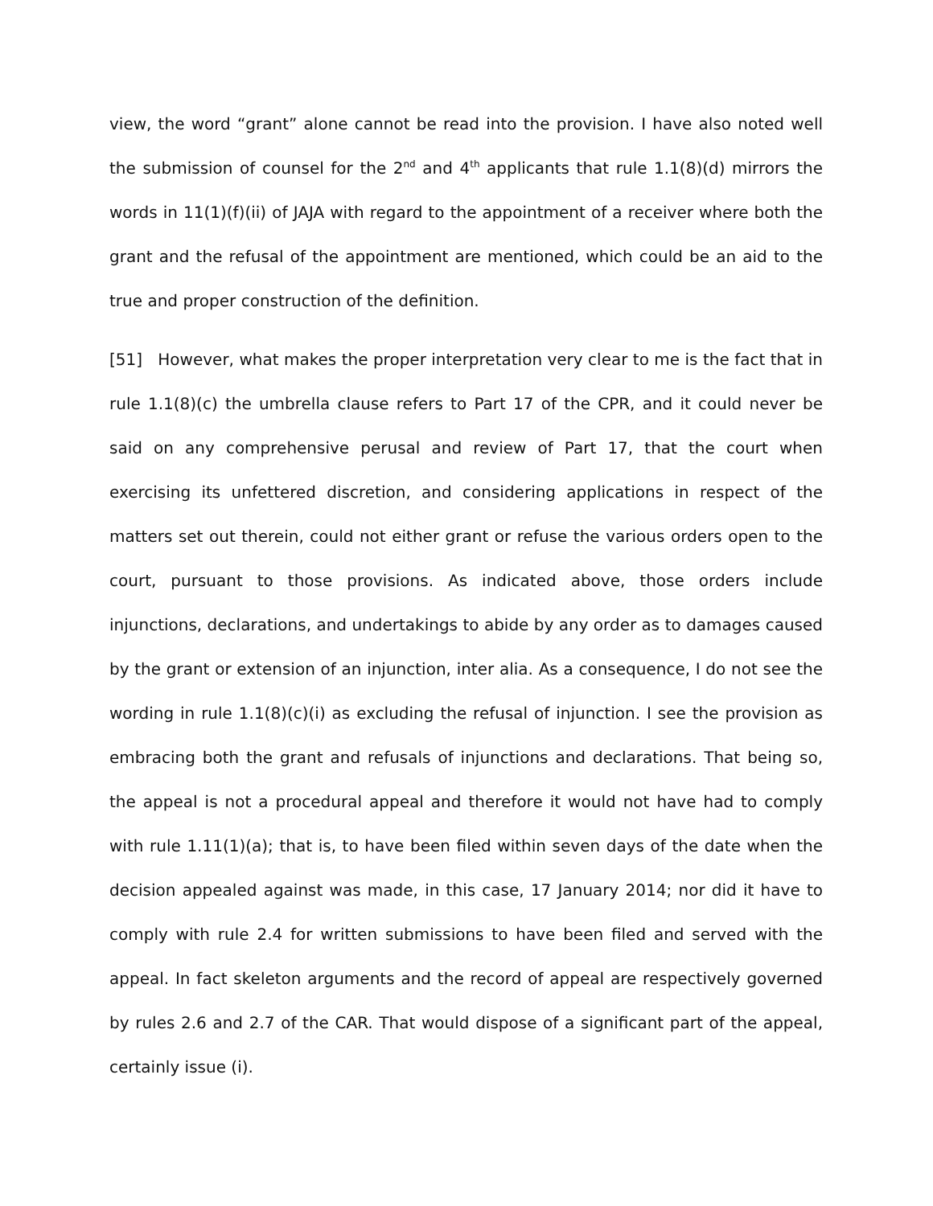view, the word “grant” alone cannot be read into the provision. I have also noted well the submission of counsel for the 2<sup>nd</sup> and 4<sup>th</sup> applicants that rule 1.1(8)(d) mirrors the words in 11(1)(f)(ii) of JAJA with regard to the appointment of a receiver where both the grant and the refusal of the appointment are mentioned, which could be an aid to the true and proper construction of the definition.
[51] However, what makes the proper interpretation very clear to me is the fact that in rule 1.1(8)(c) the umbrella clause refers to Part 17 of the CPR, and it could never be said on any comprehensive perusal and review of Part 17, that the court when exercising its unfettered discretion, and considering applications in respect of the matters set out therein, could not either grant or refuse the various orders open to the court, pursuant to those provisions. As indicated above, those orders include injunctions, declarations, and undertakings to abide by any order as to damages caused by the grant or extension of an injunction, inter alia. As a consequence, I do not see the wording in rule 1.1(8)(c)(i) as excluding the refusal of injunction. I see the provision as embracing both the grant and refusals of injunctions and declarations. That being so, the appeal is not a procedural appeal and therefore it would not have had to comply with rule 1.11(1)(a); that is, to have been filed within seven days of the date when the decision appealed against was made, in this case, 17 January 2014; nor did it have to comply with rule 2.4 for written submissions to have been filed and served with the appeal. In fact skeleton arguments and the record of appeal are respectively governed by rules 2.6 and 2.7 of the CAR. That would dispose of a significant part of the appeal, certainly issue (i).